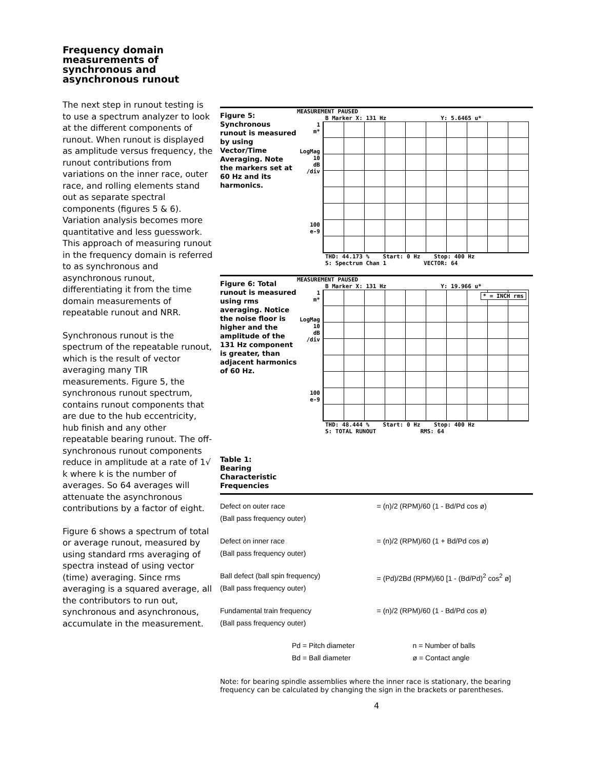Frequency domain measurements of synchronous and asynchronous runout
The next step in runout testing is to use a spectrum analyzer to look at the different components of runout. When runout is displayed as amplitude versus frequency, the runout contributions from variations on the inner race, outer race, and rolling elements stand out as separate spectral components (figures 5 & 6). Variation analysis becomes more quantitative and less guesswork. This approach of measuring runout in the frequency domain is referred to as synchronous and asynchronous runout, differentiating it from the time domain measurements of repeatable runout and NRR.
Synchronous runout is the spectrum of the repeatable runout, which is the result of vector averaging many TIR measurements. Figure 5, the synchronous runout spectrum, contains runout components that are due to the hub eccentricity, hub finish and any other repeatable bearing runout. The off-synchronous runout components reduce in amplitude at a rate of 1√ k where k is the number of averages. So 64 averages will attenuate the asynchronous contributions by a factor of eight.
Figure 6 shows a spectrum of total or average runout, measured by using standard rms averaging of spectra instead of using vector (time) averaging. Since rms averaging is a squared average, all the contributors to run out, synchronous and asynchronous, accumulate in the measurement.
Figure 5: Synchronous runout is measured by using Vector/Time Averaging. Note the markers set at 60 Hz and its harmonics.
MEASUREMENT PAUSED
B Marker X: 131 Hz Y: 5.6465 u*
1
m*
LogMag
10
dB
/div
100
e-9
THD: 44.173 % Start: 0 Hz Stop: 400 Hz
S: Spectrum Chan 1 VECTOR: 64
Figure 6: Total runout is measured using rms averaging. Notice the noise floor is higher and the amplitude of the 131 Hz component is greater, than adjacent harmonics of 60 Hz.
MEASUREMENT PAUSED
B Marker X: 131 Hz Y: 19.966 u*
1
m*
LogMag
10
dB
/div
100
e-9
* = INCH rms
THD: 48.444 % Start: 0 Hz Stop: 400 Hz
S: TOTAL RUNOUT RMS: 64
Table 1:
Bearing
Characteristic
Frequencies
| Defect on outer race (Ball pass frequency outer) | = (n)/2 (RPM)/60 (1 - Bd/Pd cos ø) |
| Defect on inner race (Ball pass frequency outer) | = (n)/2 (RPM)/60 (1 + Bd/Pd cos ø) |
| Ball defect (ball spin frequency) (Ball pass frequency outer) | = (Pd)/2Bd (RPM)/60 [1 - (Bd/Pd)<sup>2</sup> cos<sup>2</sup> ø] |
| Fundamental train frequency (Ball pass frequency outer) | = (n)/2 (RPM)/60 (1 - Bd/Pd cos ø) |
| Pd = Pitch diameter Bd = Ball diameter | n = Number of balls ø = Contact angle |
Note: for bearing spindle assemblies where the inner race is stationary, the bearing frequency can be calculated by changing the sign in the brackets or parentheses.
4